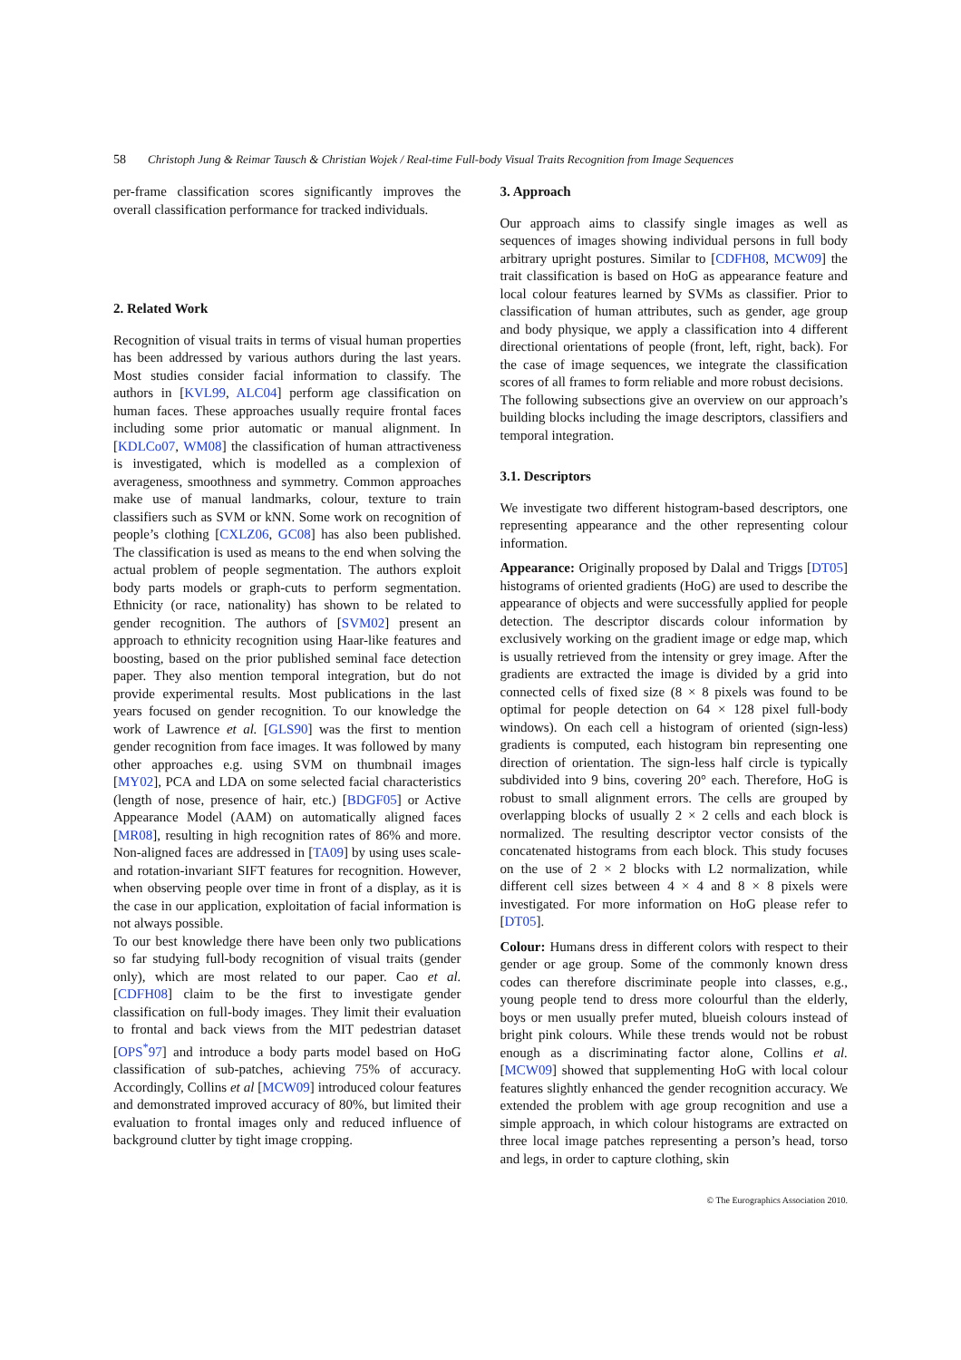58 Christoph Jung & Reimar Tausch & Christian Wojek / Real-time Full-body Visual Traits Recognition from Image Sequences
per-frame classification scores significantly improves the overall classification performance for tracked individuals.
2. Related Work
Recognition of visual traits in terms of visual human properties has been addressed by various authors during the last years. Most studies consider facial information to classify. The authors in [KVL99, ALC04] perform age classification on human faces. These approaches usually require frontal faces including some prior automatic or manual alignment. In [KDLCo07, WM08] the classification of human attractiveness is investigated, which is modelled as a complexion of averageness, smoothness and symmetry. Common approaches make use of manual landmarks, colour, texture to train classifiers such as SVM or kNN. Some work on recognition of people’s clothing [CXLZ06, GC08] has also been published. The classification is used as means to the end when solving the actual problem of people segmentation. The authors exploit body parts models or graph-cuts to perform segmentation. Ethnicity (or race, nationality) has shown to be related to gender recognition. The authors of [SVM02] present an approach to ethnicity recognition using Haar-like features and boosting, based on the prior published seminal face detection paper. They also mention temporal integration, but do not provide experimental results. Most publications in the last years focused on gender recognition. To our knowledge the work of Lawrence et al. [GLS90] was the first to mention gender recognition from face images. It was followed by many other approaches e.g. using SVM on thumbnail images [MY02], PCA and LDA on some selected facial characteristics (length of nose, presence of hair, etc.) [BDGF05] or Active Appearance Model (AAM) on automatically aligned faces [MR08], resulting in high recognition rates of 86% and more. Non-aligned faces are addressed in [TA09] by using uses scale- and rotation-invariant SIFT features for recognition. However, when observing people over time in front of a display, as it is the case in our application, exploitation of facial information is not always possible.
To our best knowledge there have been only two publications so far studying full-body recognition of visual traits (gender only), which are most related to our paper. Cao et al. [CDFH08] claim to be the first to investigate gender classification on full-body images. They limit their evaluation to frontal and back views from the MIT pedestrian dataset [OPS<sup>*</sup>97] and introduce a body parts model based on HoG classification of sub-patches, achieving 75% of accuracy. Accordingly, Collins et al [MCW09] introduced colour features and demonstrated improved accuracy of 80%, but limited their evaluation to frontal images only and reduced influence of background clutter by tight image cropping.
3. Approach
Our approach aims to classify single images as well as sequences of images showing individual persons in full body arbitrary upright postures. Similar to [CDFH08, MCW09] the trait classification is based on HoG as appearance feature and local colour features learned by SVMs as classifier. Prior to classification of human attributes, such as gender, age group and body physique, we apply a classification into 4 different directional orientations of people (front, left, right, back). For the case of image sequences, we integrate the classification scores of all frames to form reliable and more robust decisions.
The following subsections give an overview on our approach’s building blocks including the image descriptors, classifiers and temporal integration.
3.1. Descriptors
We investigate two different histogram-based descriptors, one representing appearance and the other representing colour information.
Appearance: Originally proposed by Dalal and Triggs [DT05] histograms of oriented gradients (HoG) are used to describe the appearance of objects and were successfully applied for people detection. The descriptor discards colour information by exclusively working on the gradient image or edge map, which is usually retrieved from the intensity or grey image. After the gradients are extracted the image is divided by a grid into connected cells of fixed size (8 × 8 pixels was found to be optimal for people detection on 64 × 128 pixel full-body windows). On each cell a histogram of oriented (sign-less) gradients is computed, each histogram bin representing one direction of orientation. The sign-less half circle is typically subdivided into 9 bins, covering 20° each. Therefore, HoG is robust to small alignment errors. The cells are grouped by overlapping blocks of usually 2 × 2 cells and each block is normalized. The resulting descriptor vector consists of the concatenated histograms from each block. This study focuses on the use of 2 × 2 blocks with L2 normalization, while different cell sizes between 4 × 4 and 8 × 8 pixels were investigated. For more information on HoG please refer to [DT05].
Colour: Humans dress in different colors with respect to their gender or age group. Some of the commonly known dress codes can therefore discriminate people into classes, e.g., young people tend to dress more colourful than the elderly, boys or men usually prefer muted, blueish colours instead of bright pink colours. While these trends would not be robust enough as a discriminating factor alone, Collins et al. [MCW09] showed that supplementing HoG with local colour features slightly enhanced the gender recognition accuracy. We extended the problem with age group recognition and use a simple approach, in which colour histograms are extracted on three local image patches representing a person’s head, torso and legs, in order to capture clothing, skin
© The Eurographics Association 2010.